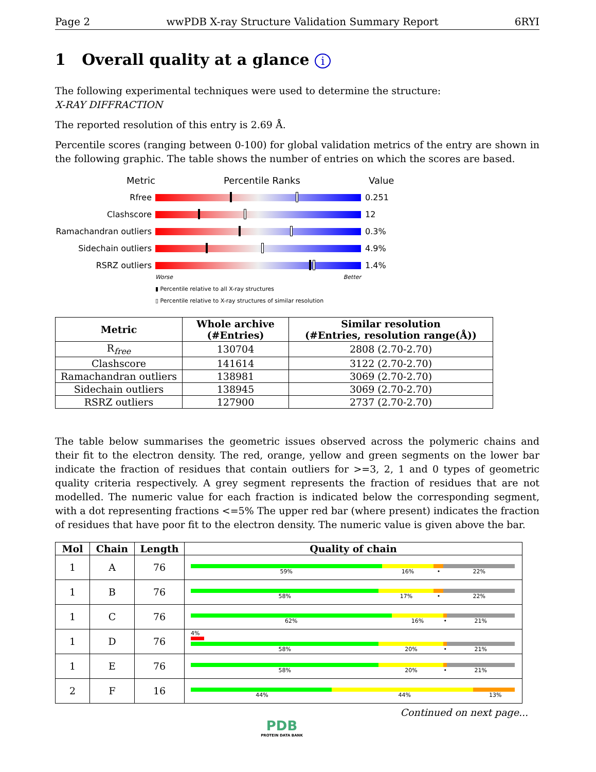Page 2 wwPDB X-ray Structure Validation Summary Report 6RYI
1 Overall quality at a glance i
The following experimental techniques were used to determine the structure:
X-RAY DIFFRACTION
The reported resolution of this entry is 2.69 Å.
Percentile scores (ranging between 0-100) for global validation metrics of the entry are shown in the following graphic. The table shows the number of entries on which the scores are based.
Metric Percentile Ranks Value
Rfree 0.251
Clashscore 12
Ramachandran outliers 0.3%
Sidechain outliers 4.9%
RSRZ outliers 1.4%
Worse Better
▮ Percentile relative to all X-ray structures
▯ Percentile relative to X-ray structures of similar resolution
| Metric | Whole archive (#Entries) | Similar resolution (#Entries, resolution range(Å)) |
| --- | --- | --- |
| R<sub>free</sub> | 130704 | 2808 (2.70-2.70) |
| Clashscore | 141614 | 3122 (2.70-2.70) |
| Ramachandran outliers | 138981 | 3069 (2.70-2.70) |
| Sidechain outliers | 138945 | 3069 (2.70-2.70) |
| RSRZ outliers | 127900 | 2737 (2.70-2.70) |
The table below summarises the geometric issues observed across the polymeric chains and their fit to the electron density. The red, orange, yellow and green segments on the lower bar indicate the fraction of residues that contain outliers for >=3, 2, 1 and 0 types of geometric quality criteria respectively. A grey segment represents the fraction of residues that are not modelled. The numeric value for each fraction is indicated below the corresponding segment, with a dot representing fractions <=5% The upper red bar (where present) indicates the fraction of residues that have poor fit to the electron density. The numeric value is given above the bar.
| Mol | Chain | Length | Quality of chain |
| --- | --- | --- | --- |
| 1 | A | 76 | 59% 16% • 22% |
| 1 | B | 76 | 58% 17% • 22% |
| 1 | C | 76 | 62% 16% • 21% |
| 1 | D | 76 | 4% 58% 20% • 21% |
| 1 | E | 76 | 58% 20% • 21% |
| 2 | F | 16 | 44% 44% 13% |
Continued on next page...
PDB
PROTEIN DATA BANK